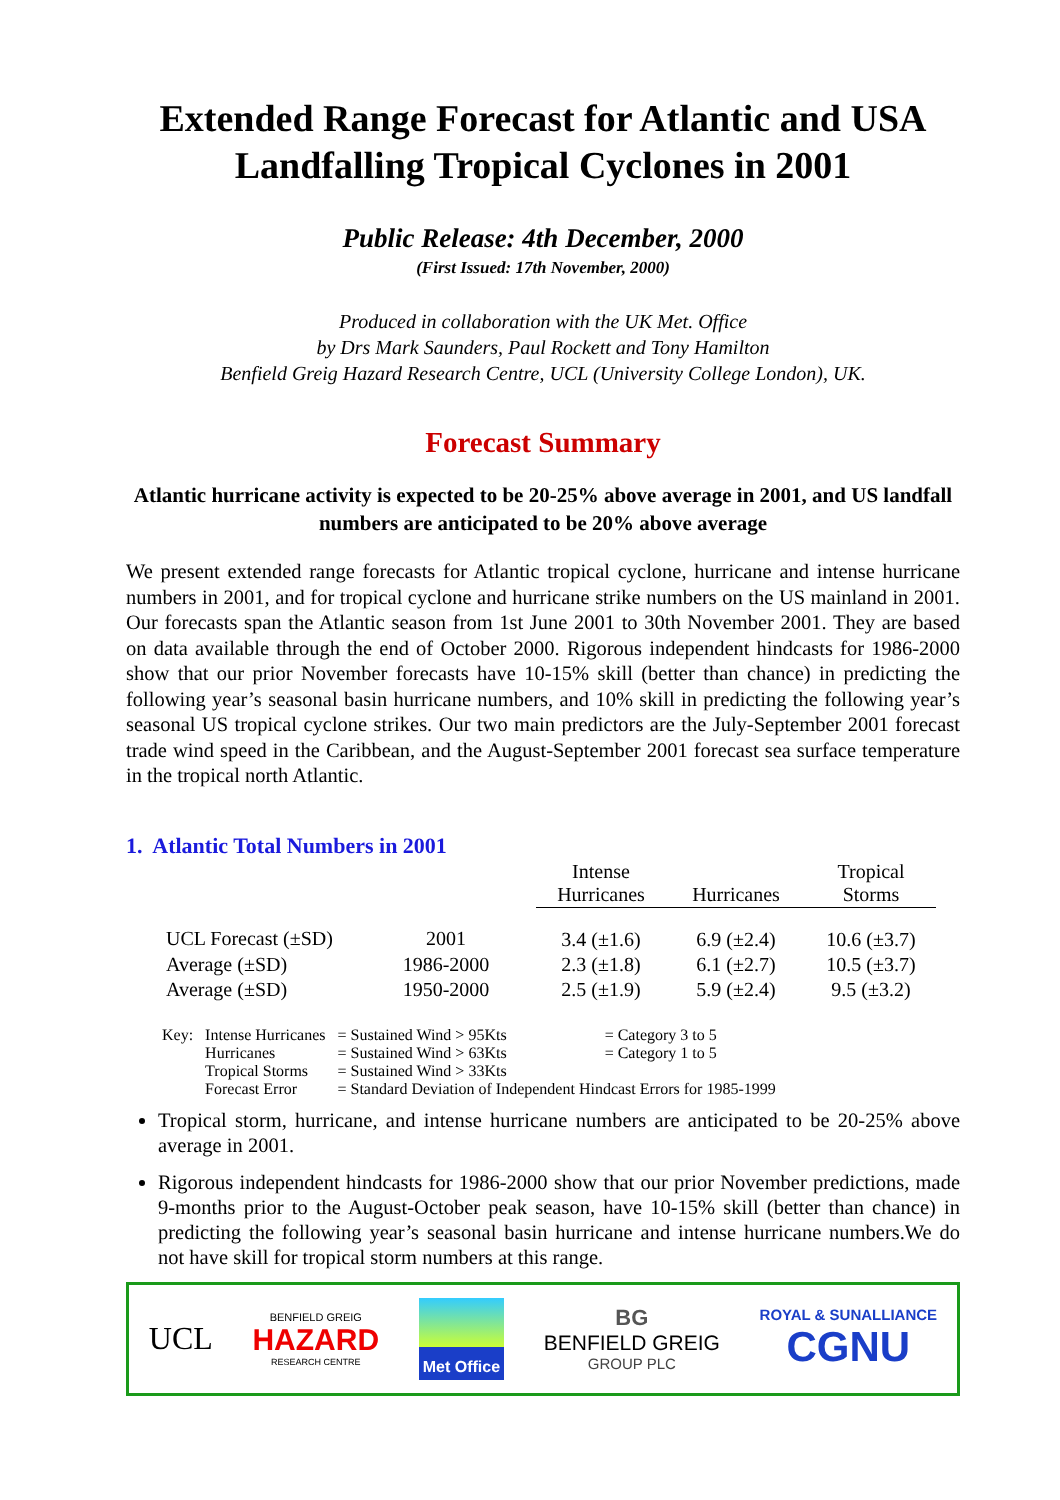Extended Range Forecast for Atlantic and USA Landfalling Tropical Cyclones in 2001
Public Release: 4th December, 2000
(First Issued: 17th November, 2000)
Produced in collaboration with the UK Met. Office
by Drs Mark Saunders, Paul Rockett and Tony Hamilton
Benfield Greig Hazard Research Centre, UCL (University College London), UK.
Forecast Summary
Atlantic hurricane activity is expected to be 20-25% above average in 2001, and US landfall numbers are anticipated to be 20% above average
We present extended range forecasts for Atlantic tropical cyclone, hurricane and intense hurricane numbers in 2001, and for tropical cyclone and hurricane strike numbers on the US mainland in 2001. Our forecasts span the Atlantic season from 1st June 2001 to 30th November 2001. They are based on data available through the end of October 2000. Rigorous independent hindcasts for 1986-2000 show that our prior November forecasts have 10-15% skill (better than chance) in predicting the following year’s seasonal basin hurricane numbers, and 10% skill in predicting the following year’s seasonal US tropical cyclone strikes. Our two main predictors are the July-September 2001 forecast trade wind speed in the Caribbean, and the August-September 2001 forecast sea surface temperature in the tropical north Atlantic.
1. Atlantic Total Numbers in 2001
| | | Intense Hurricanes | Hurricanes | Tropical Storms |
| --- | --- | --- | --- | --- |
| UCL Forecast (±SD) | 2001 | 3.4 (±1.6) | 6.9 (±2.4) | 10.6 (±3.7) |
| Average (±SD) | 1986-2000 | 2.3 (±1.8) | 6.1 (±2.7) | 10.5 (±3.7) |
| Average (±SD) | 1950-2000 | 2.5 (±1.9) | 5.9 (±2.4) | 9.5 (±3.2) |
| Key: | Intense Hurricanes | = Sustained Wind > 95Kts | = Category 3 to 5 |
| | Hurricanes | = Sustained Wind > 63Kts | = Category 1 to 5 |
| | Tropical Storms | = Sustained Wind > 33Kts | |
| | Forecast Error | = Standard Deviation of Independent Hindcast Errors for 1985-1999 | |
Tropical storm, hurricane, and intense hurricane numbers are anticipated to be 20-25% above average in 2001.
Rigorous independent hindcasts for 1986-2000 show that our prior November predictions, made 9-months prior to the August-October peak season, have 10-15% skill (better than chance) in predicting the following year’s seasonal basin hurricane and intense hurricane numbers.We do not have skill for tropical storm numbers at this range.
UCL
BENFIELD GREIG
HAZARD
RESEARCH CENTRE
Met Office
BG
BENFIELD GREIG
GROUP PLC
ROYAL & SUNALLIANCE
CGNU